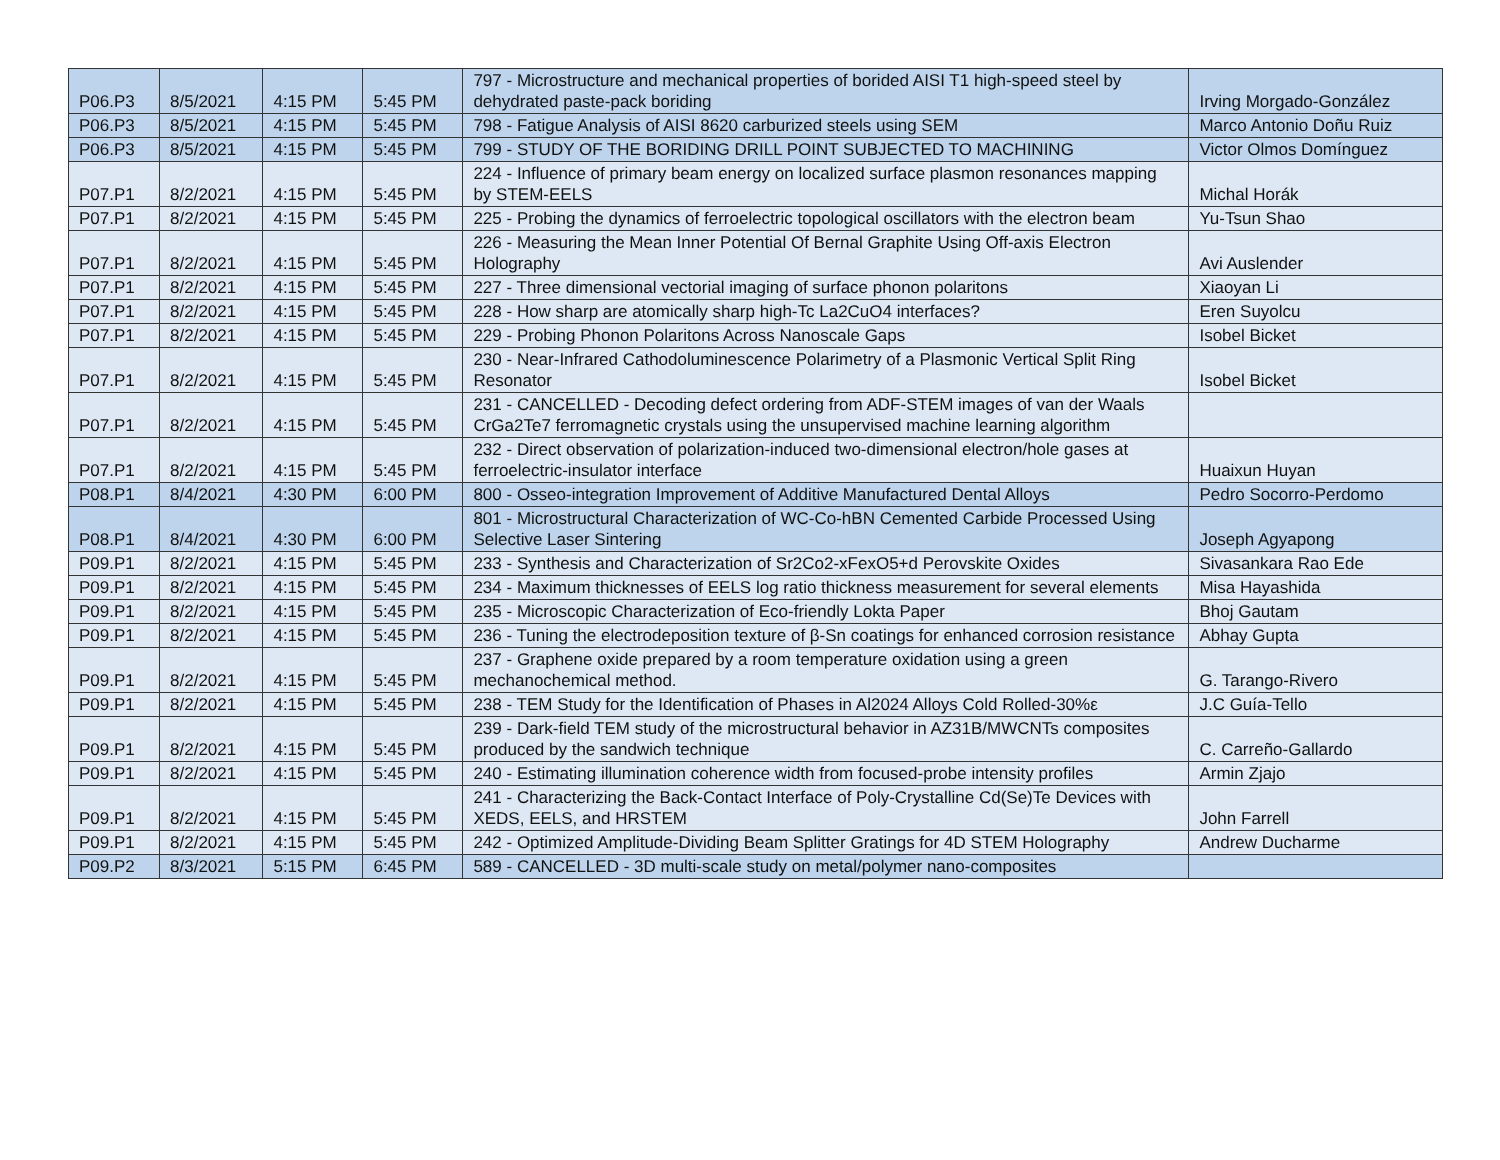| P06.P3 | 8/5/2021 | 4:15 PM | 5:45 PM | 797 - Microstructure and mechanical properties of borided AISI T1 high-speed steel by dehydrated paste-pack boriding | Irving Morgado-González |
| P06.P3 | 8/5/2021 | 4:15 PM | 5:45 PM | 798 - Fatigue Analysis of AISI 8620 carburized steels using SEM | Marco Antonio Doñu Ruiz |
| P06.P3 | 8/5/2021 | 4:15 PM | 5:45 PM | 799 - STUDY OF THE BORIDING DRILL POINT SUBJECTED TO MACHINING | Victor Olmos Domínguez |
| P07.P1 | 8/2/2021 | 4:15 PM | 5:45 PM | 224 - Influence of primary beam energy on localized surface plasmon resonances mapping by STEM-EELS | Michal Horák |
| P07.P1 | 8/2/2021 | 4:15 PM | 5:45 PM | 225 - Probing the dynamics of ferroelectric topological oscillators with the electron beam | Yu-Tsun Shao |
| P07.P1 | 8/2/2021 | 4:15 PM | 5:45 PM | 226 - Measuring the Mean Inner Potential Of Bernal Graphite Using Off-axis Electron Holography | Avi Auslender |
| P07.P1 | 8/2/2021 | 4:15 PM | 5:45 PM | 227 - Three dimensional vectorial imaging of surface phonon polaritons | Xiaoyan Li |
| P07.P1 | 8/2/2021 | 4:15 PM | 5:45 PM | 228 - How sharp are atomically sharp high-Tc La2CuO4 interfaces? | Eren Suyolcu |
| P07.P1 | 8/2/2021 | 4:15 PM | 5:45 PM | 229 - Probing Phonon Polaritons Across Nanoscale Gaps | Isobel Bicket |
| P07.P1 | 8/2/2021 | 4:15 PM | 5:45 PM | 230 - Near-Infrared Cathodoluminescence Polarimetry of a Plasmonic Vertical Split Ring Resonator | Isobel Bicket |
| P07.P1 | 8/2/2021 | 4:15 PM | 5:45 PM | 231 - CANCELLED - Decoding defect ordering from ADF-STEM images of van der Waals CrGa2Te7 ferromagnetic crystals using the unsupervised machine learning algorithm | |
| P07.P1 | 8/2/2021 | 4:15 PM | 5:45 PM | 232 - Direct observation of polarization-induced two-dimensional electron/hole gases at ferroelectric-insulator interface | Huaixun Huyan |
| P08.P1 | 8/4/2021 | 4:30 PM | 6:00 PM | 800 - Osseo-integration Improvement of Additive Manufactured Dental Alloys | Pedro Socorro-Perdomo |
| P08.P1 | 8/4/2021 | 4:30 PM | 6:00 PM | 801 - Microstructural Characterization of WC-Co-hBN Cemented Carbide Processed Using Selective Laser Sintering | Joseph Agyapong |
| P09.P1 | 8/2/2021 | 4:15 PM | 5:45 PM | 233 - Synthesis and Characterization of Sr2Co2-xFexO5+d Perovskite Oxides | Sivasankara Rao Ede |
| P09.P1 | 8/2/2021 | 4:15 PM | 5:45 PM | 234 - Maximum thicknesses of EELS log ratio thickness measurement for several elements | Misa Hayashida |
| P09.P1 | 8/2/2021 | 4:15 PM | 5:45 PM | 235 - Microscopic Characterization of Eco-friendly Lokta Paper | Bhoj Gautam |
| P09.P1 | 8/2/2021 | 4:15 PM | 5:45 PM | 236 - Tuning the electrodeposition texture of β-Sn coatings for enhanced corrosion resistance | Abhay Gupta |
| P09.P1 | 8/2/2021 | 4:15 PM | 5:45 PM | 237 - Graphene oxide prepared by a room temperature oxidation using a green mechanochemical method. | G. Tarango-Rivero |
| P09.P1 | 8/2/2021 | 4:15 PM | 5:45 PM | 238 - TEM Study for the Identification of Phases in Al2024 Alloys Cold Rolled-30%ε | J.C Guía-Tello |
| P09.P1 | 8/2/2021 | 4:15 PM | 5:45 PM | 239 - Dark-field TEM study of the microstructural behavior in AZ31B/MWCNTs composites produced by the sandwich technique | C. Carreño-Gallardo |
| P09.P1 | 8/2/2021 | 4:15 PM | 5:45 PM | 240 - Estimating illumination coherence width from focused-probe intensity profiles | Armin Zjajo |
| P09.P1 | 8/2/2021 | 4:15 PM | 5:45 PM | 241 - Characterizing the Back-Contact Interface of Poly-Crystalline Cd(Se)Te Devices with XEDS, EELS, and HRSTEM | John Farrell |
| P09.P1 | 8/2/2021 | 4:15 PM | 5:45 PM | 242 - Optimized Amplitude-Dividing Beam Splitter Gratings for 4D STEM Holography | Andrew Ducharme |
| P09.P2 | 8/3/2021 | 5:15 PM | 6:45 PM | 589 - CANCELLED - 3D multi-scale study on metal/polymer nano-composites | |